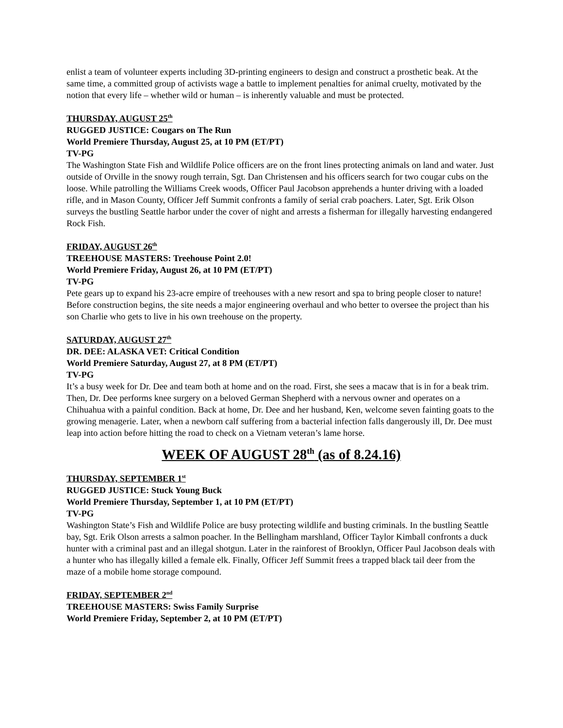enlist a team of volunteer experts including 3D-printing engineers to design and construct a prosthetic beak. At the same time, a committed group of activists wage a battle to implement penalties for animal cruelty, motivated by the notion that every life – whether wild or human – is inherently valuable and must be protected.
THURSDAY, AUGUST 25<sup>th</sup>
RUGGED JUSTICE: Cougars on The Run
World Premiere Thursday, August 25, at 10 PM (ET/PT)
TV-PG
The Washington State Fish and Wildlife Police officers are on the front lines protecting animals on land and water. Just outside of Orville in the snowy rough terrain, Sgt. Dan Christensen and his officers search for two cougar cubs on the loose. While patrolling the Williams Creek woods, Officer Paul Jacobson apprehends a hunter driving with a loaded rifle, and in Mason County, Officer Jeff Summit confronts a family of serial crab poachers. Later, Sgt. Erik Olson surveys the bustling Seattle harbor under the cover of night and arrests a fisherman for illegally harvesting endangered Rock Fish.
FRIDAY, AUGUST 26<sup>th</sup>
TREEHOUSE MASTERS: Treehouse Point 2.0!
World Premiere Friday, August 26, at 10 PM (ET/PT)
TV-PG
Pete gears up to expand his 23-acre empire of treehouses with a new resort and spa to bring people closer to nature! Before construction begins, the site needs a major engineering overhaul and who better to oversee the project than his son Charlie who gets to live in his own treehouse on the property.
SATURDAY, AUGUST 27<sup>th</sup>
DR. DEE: ALASKA VET: Critical Condition
World Premiere Saturday, August 27, at 8 PM (ET/PT)
TV-PG
It’s a busy week for Dr. Dee and team both at home and on the road. First, she sees a macaw that is in for a beak trim. Then, Dr. Dee performs knee surgery on a beloved German Shepherd with a nervous owner and operates on a Chihuahua with a painful condition. Back at home, Dr. Dee and her husband, Ken, welcome seven fainting goats to the growing menagerie. Later, when a newborn calf suffering from a bacterial infection falls dangerously ill, Dr. Dee must leap into action before hitting the road to check on a Vietnam veteran’s lame horse.
WEEK OF AUGUST 28<sup>th</sup> (as of 8.24.16)
THURSDAY, SEPTEMBER 1<sup>st</sup>
RUGGED JUSTICE: Stuck Young Buck
World Premiere Thursday, September 1, at 10 PM (ET/PT)
TV-PG
Washington State’s Fish and Wildlife Police are busy protecting wildlife and busting criminals. In the bustling Seattle bay, Sgt. Erik Olson arrests a salmon poacher. In the Bellingham marshland, Officer Taylor Kimball confronts a duck hunter with a criminal past and an illegal shotgun. Later in the rainforest of Brooklyn, Officer Paul Jacobson deals with a hunter who has illegally killed a female elk. Finally, Officer Jeff Summit frees a trapped black tail deer from the maze of a mobile home storage compound.
FRIDAY, SEPTEMBER 2<sup>nd</sup>
TREEHOUSE MASTERS: Swiss Family Surprise
World Premiere Friday, September 2, at 10 PM (ET/PT)